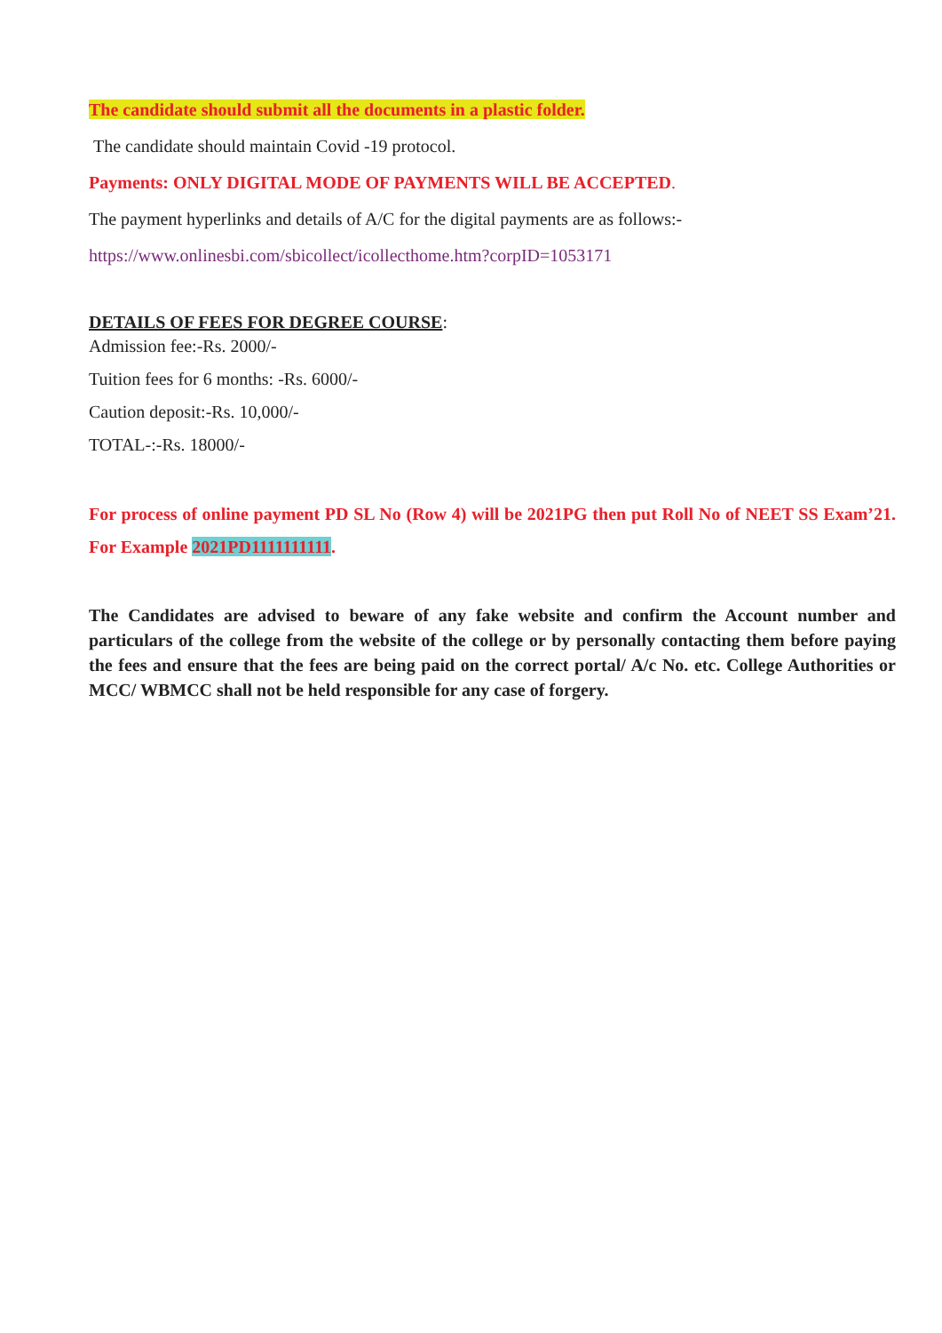The candidate should submit all the documents in a plastic folder.
The candidate should maintain Covid -19 protocol.
Payments: ONLY DIGITAL MODE OF PAYMENTS WILL BE ACCEPTED.
The payment hyperlinks and details of A/C for the digital payments are as follows:-
https://www.onlinesbi.com/sbicollect/icollecthome.htm?corpID=1053171
DETAILS OF FEES FOR DEGREE COURSE:
Admission fee:-Rs. 2000/-
Tuition fees for 6 months: -Rs. 6000/-
Caution deposit:-Rs. 10,000/-
TOTAL-:-Rs. 18000/-
For process of online payment PD SL No (Row 4) will be 2021PG then put Roll No of NEET SS Exam’21. For Example 2021PD1111111111.
The Candidates are advised to beware of any fake website and confirm the Account number and particulars of the college from the website of the college or by personally contacting them before paying the fees and ensure that the fees are being paid on the correct portal/ A/c No. etc. College Authorities or MCC/ WBMCC shall not be held responsible for any case of forgery.